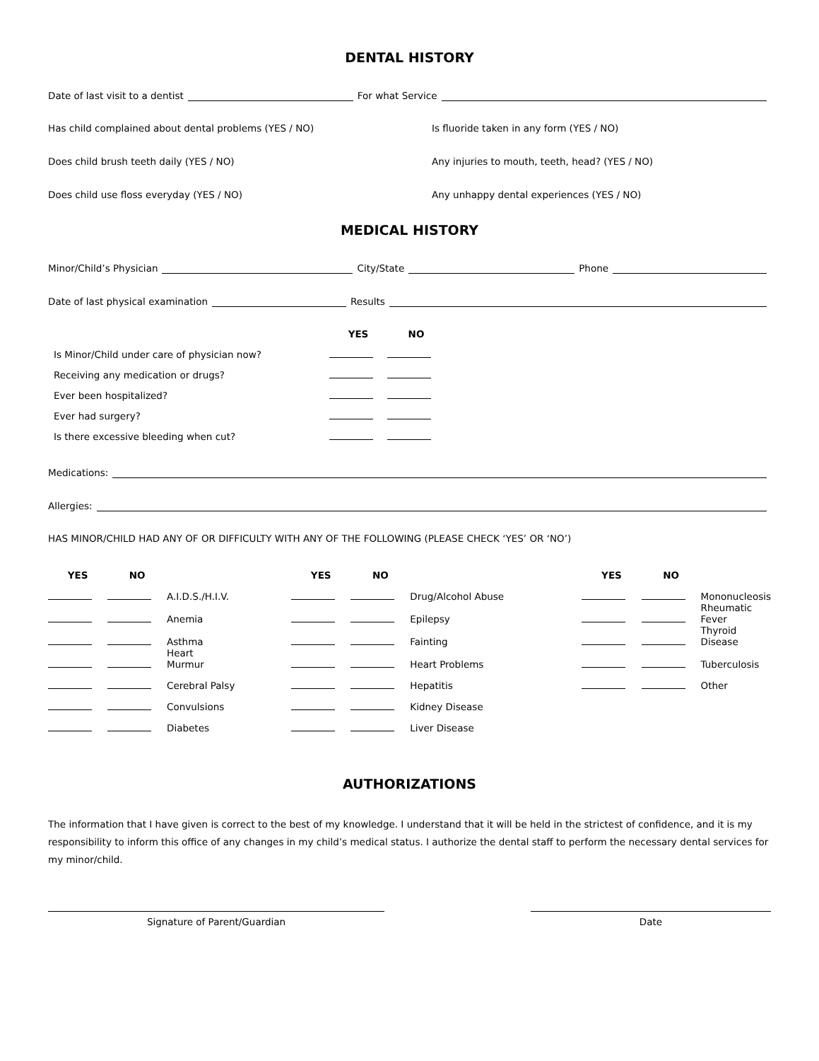DENTAL HISTORY
Date of last visit to a dentist For what Service
Has child complained about dental problems (YES / NO)
Is fluoride taken in any form (YES / NO)
Does child brush teeth daily (YES / NO)
Any injuries to mouth, teeth, head? (YES / NO)
Does child use floss everyday (YES / NO)
Any unhappy dental experiences (YES / NO)
MEDICAL HISTORY
Minor/Child’s Physician City/State Phone
Date of last physical examination Results
| | YES | NO |
| --- | --- | --- |
| Is Minor/Child under care of physician now? | | |
| Receiving any medication or drugs? | | |
| Ever been hospitalized? | | |
| Ever had surgery? | | |
| Is there excessive bleeding when cut? | | |
Medications:
Allergies:
HAS MINOR/CHILD HAD ANY OF OR DIFFICULTY WITH ANY OF THE FOLLOWING (PLEASE CHECK ‘YES’ OR ‘NO’)
| YES | NO | | YES | NO | | YES | NO | |
| --- | --- | --- | --- | --- | --- | --- | --- | --- |
| | | A.I.D.S./H.I.V. | | | Drug/Alcohol Abuse | | | Mononucleosis |
| | | Anemia | | | Epilepsy | | | Rheumatic Fever |
| | | Asthma | | | Fainting | | | Thyroid Disease |
| | | Heart Murmur | | | Heart Problems | | | Tuberculosis |
| | | Cerebral Palsy | | | Hepatitis | | | Other |
| | | Convulsions | | | Kidney Disease | | | |
| | | Diabetes | | | Liver Disease | | | |
AUTHORIZATIONS
The information that I have given is correct to the best of my knowledge. I understand that it will be held in the strictest of confidence, and it is my responsibility to inform this office of any changes in my child’s medical status. I authorize the dental staff to perform the necessary dental services for my minor/child.
Signature of Parent/Guardian Date